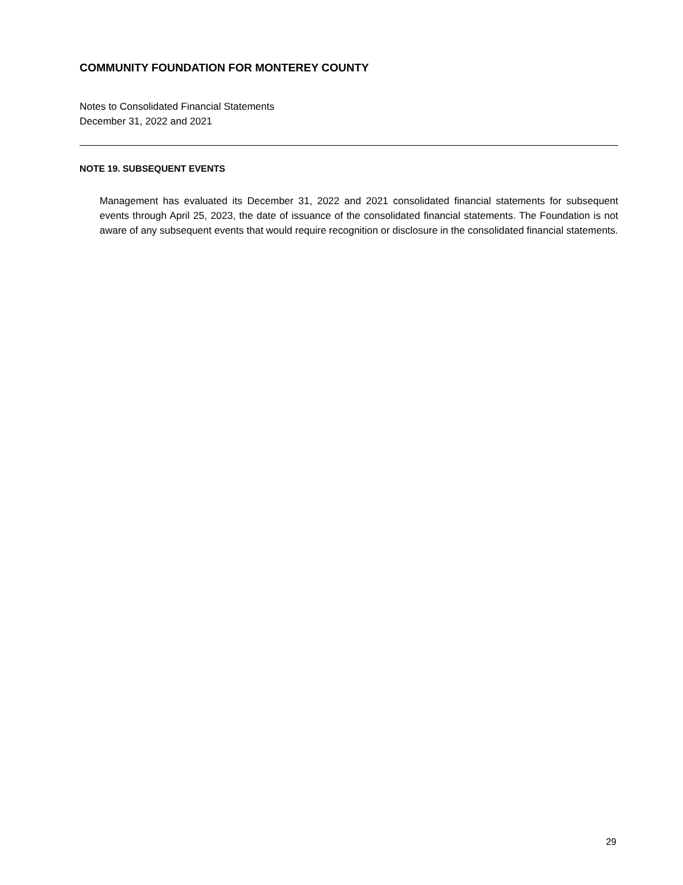COMMUNITY FOUNDATION FOR MONTEREY COUNTY
Notes to Consolidated Financial Statements
December 31, 2022 and 2021
NOTE 19. SUBSEQUENT EVENTS
Management has evaluated its December 31, 2022 and 2021 consolidated financial statements for subsequent events through April 25, 2023, the date of issuance of the consolidated financial statements. The Foundation is not aware of any subsequent events that would require recognition or disclosure in the consolidated financial statements.
29